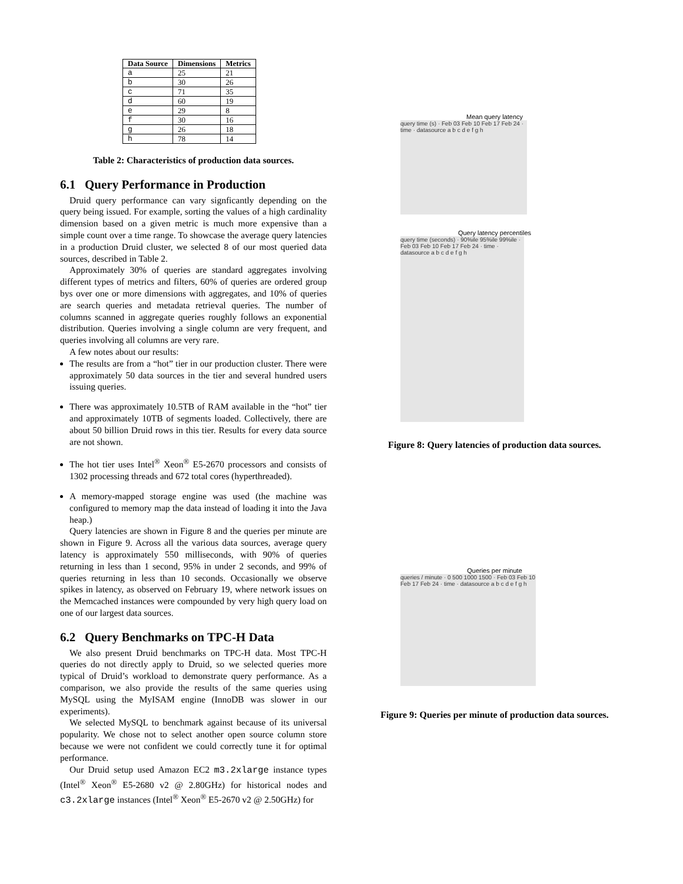| Data Source | Dimensions | Metrics |
| --- | --- | --- |
| a | 25 | 21 |
| b | 30 | 26 |
| c | 71 | 35 |
| d | 60 | 19 |
| e | 29 | 8 |
| f | 30 | 16 |
| g | 26 | 18 |
| h | 78 | 14 |
Table 2: Characteristics of production data sources.
6.1 Query Performance in Production
Druid query performance can vary signficantly depending on the query being issued. For example, sorting the values of a high cardinality dimension based on a given metric is much more expensive than a simple count over a time range. To showcase the average query latencies in a production Druid cluster, we selected 8 of our most queried data sources, described in Table 2.
Approximately 30% of queries are standard aggregates involving different types of metrics and filters, 60% of queries are ordered group bys over one or more dimensions with aggregates, and 10% of queries are search queries and metadata retrieval queries. The number of columns scanned in aggregate queries roughly follows an exponential distribution. Queries involving a single column are very frequent, and queries involving all columns are very rare.
A few notes about our results:
The results are from a “hot” tier in our production cluster. There were approximately 50 data sources in the tier and several hundred users issuing queries.
There was approximately 10.5TB of RAM available in the “hot” tier and approximately 10TB of segments loaded. Collectively, there are about 50 billion Druid rows in this tier. Results for every data source are not shown.
The hot tier uses Intel<sup>®</sup> Xeon<sup>®</sup> E5-2670 processors and consists of 1302 processing threads and 672 total cores (hyperthreaded).
A memory-mapped storage engine was used (the machine was configured to memory map the data instead of loading it into the Java heap.)
Query latencies are shown in Figure 8 and the queries per minute are shown in Figure 9. Across all the various data sources, average query latency is approximately 550 milliseconds, with 90% of queries returning in less than 1 second, 95% in under 2 seconds, and 99% of queries returning in less than 10 seconds. Occasionally we observe spikes in latency, as observed on February 19, where network issues on the Memcached instances were compounded by very high query load on one of our largest data sources.
6.2 Query Benchmarks on TPC-H Data
We also present Druid benchmarks on TPC-H data. Most TPC-H queries do not directly apply to Druid, so we selected queries more typical of Druid’s workload to demonstrate query performance. As a comparison, we also provide the results of the same queries using MySQL using the MyISAM engine (InnoDB was slower in our experiments).
We selected MySQL to benchmark against because of its universal popularity. We chose not to select another open source column store because we were not confident we could correctly tune it for optimal performance.
Our Druid setup used Amazon EC2 m3.2xlarge instance types (Intel<sup>®</sup> Xeon<sup>®</sup> E5-2680 v2 @ 2.80GHz) for historical nodes and c3.2xlarge instances (Intel<sup>®</sup> Xeon<sup>®</sup> E5-2670 v2 @ 2.50GHz) for
Mean query latency
query time (s) · Feb 03 Feb 10 Feb 17 Feb 24 · time · datasource a b c d e f g h
Query latency percentiles
query time (seconds) · 90%ile 95%ile 99%ile · Feb 03 Feb 10 Feb 17 Feb 24 · time · datasource a b c d e f g h
Figure 8: Query latencies of production data sources.
Queries per minute
queries / minute · 0 500 1000 1500 · Feb 03 Feb 10 Feb 17 Feb 24 · time · datasource a b c d e f g h
Figure 9: Queries per minute of production data sources.